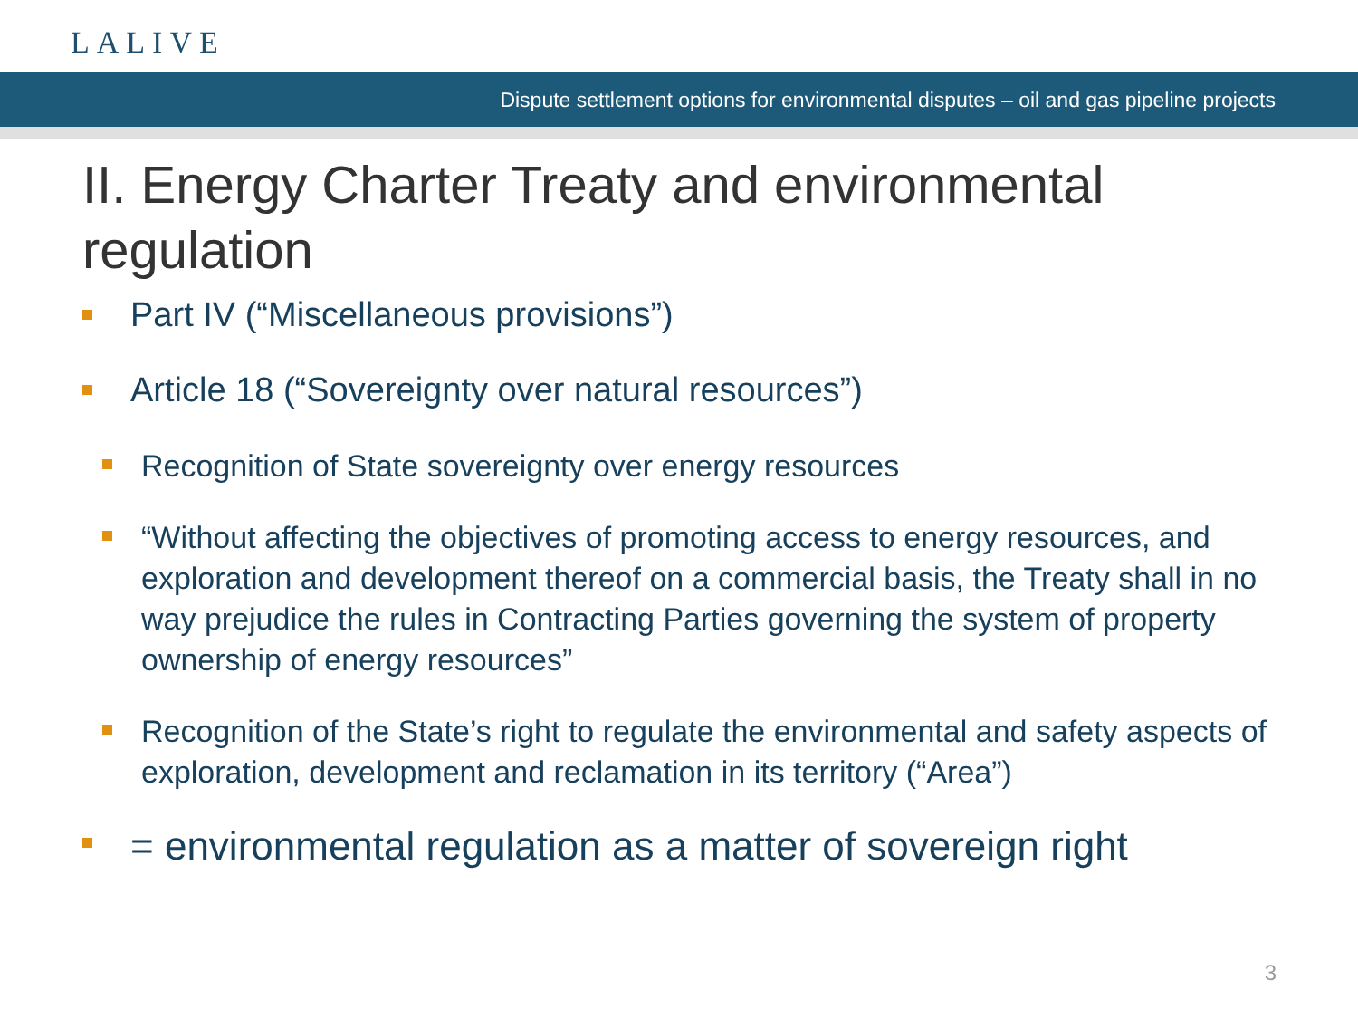LALIVE
Dispute settlement options for environmental disputes – oil and gas pipeline projects
II. Energy Charter Treaty and environmental regulation
Part IV (“Miscellaneous provisions”)
Article 18 (“Sovereignty over natural resources”)
Recognition of State sovereignty over energy resources
“Without affecting the objectives of promoting access to energy resources, and exploration and development thereof on a commercial basis, the Treaty shall in no way prejudice the rules in Contracting Parties governing the system of property ownership of energy resources”
Recognition of the State’s right to regulate the environmental and safety aspects of exploration, development and reclamation in its territory (“Area”)
= environmental regulation as a matter of sovereign right
3